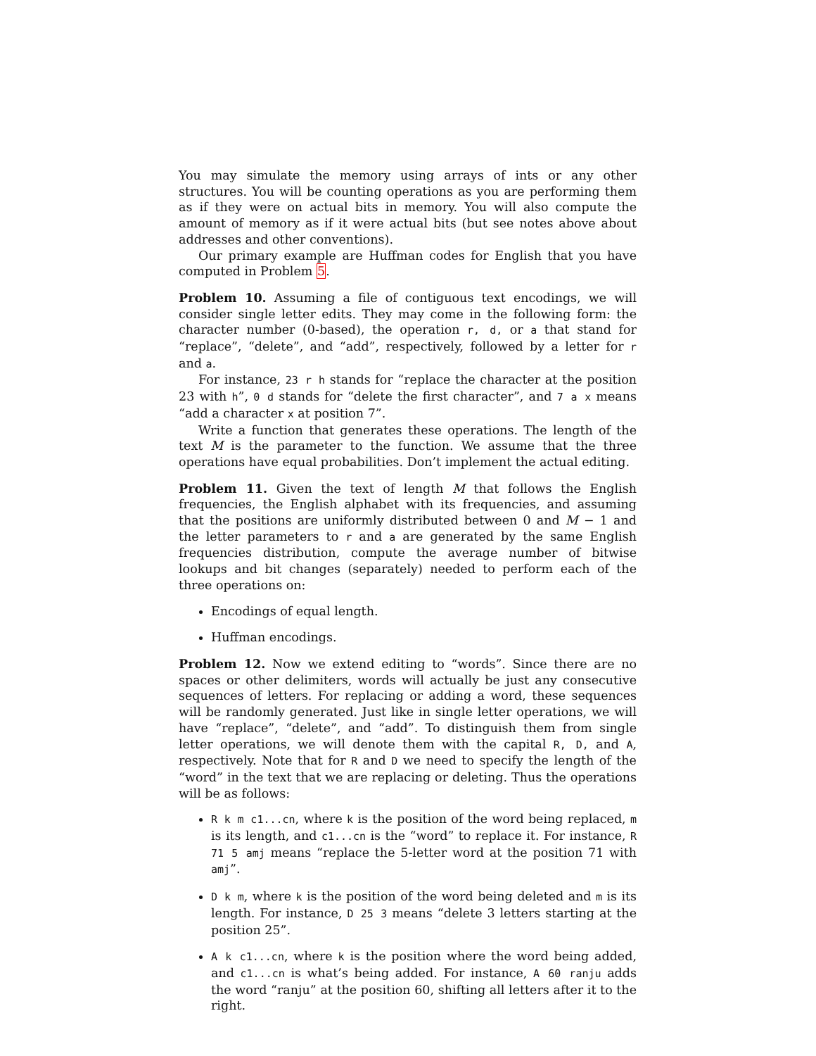You may simulate the memory using arrays of ints or any other structures. You will be counting operations as you are performing them as if they were on actual bits in memory. You will also compute the amount of memory as if it were actual bits (but see notes above about addresses and other conventions).
Our primary example are Huffman codes for English that you have computed in Problem 5.
Problem 10. Assuming a file of contiguous text encodings, we will consider single letter edits. They may come in the following form: the character number (0-based), the operation r, d, or a that stand for “replace”, “delete”, and “add”, respectively, followed by a letter for r and a.
For instance, 23 r h stands for “replace the character at the position 23 with h”, 0 d stands for “delete the first character”, and 7 a x means “add a character x at position 7”.
Write a function that generates these operations. The length of the text M is the parameter to the function. We assume that the three operations have equal probabilities. Don’t implement the actual editing.
Problem 11. Given the text of length M that follows the English frequencies, the English alphabet with its frequencies, and assuming that the positions are uniformly distributed between 0 and M − 1 and the letter parameters to r and a are generated by the same English frequencies distribution, compute the average number of bitwise lookups and bit changes (separately) needed to perform each of the three operations on:
Encodings of equal length.
Huffman encodings.
Problem 12. Now we extend editing to “words”. Since there are no spaces or other delimiters, words will actually be just any consecutive sequences of letters. For replacing or adding a word, these sequences will be randomly generated. Just like in single letter operations, we will have “replace”, “delete”, and “add”. To distinguish them from single letter operations, we will denote them with the capital R, D, and A, respectively. Note that for R and D we need to specify the length of the “word” in the text that we are replacing or deleting. Thus the operations will be as follows:
R k m c1...cn, where k is the position of the word being replaced, m is its length, and c1...cn is the “word” to replace it. For instance, R 71 5 amj means “replace the 5-letter word at the position 71 with amj”.
D k m, where k is the position of the word being deleted and m is its length. For instance, D 25 3 means “delete 3 letters starting at the position 25”.
A k c1...cn, where k is the position where the word being added, and c1...cn is what’s being added. For instance, A 60 ranju adds the word “ranju” at the position 60, shifting all letters after it to the right.